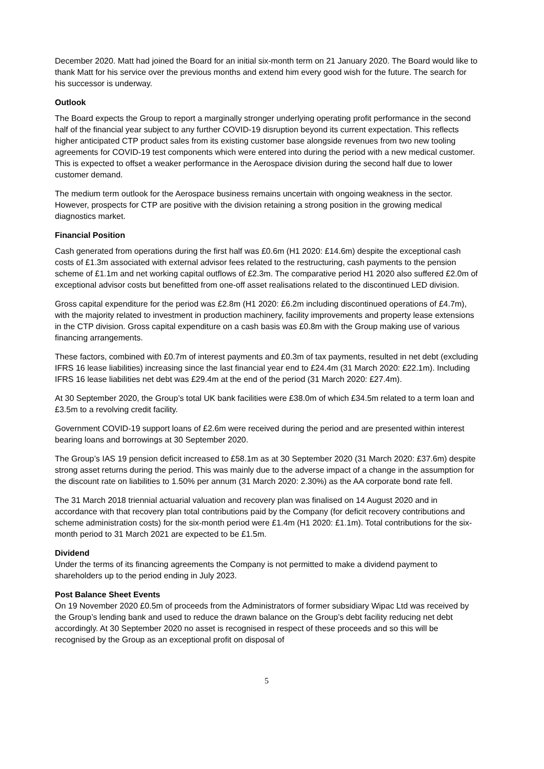December 2020. Matt had joined the Board for an initial six-month term on 21 January 2020. The Board would like to thank Matt for his service over the previous months and extend him every good wish for the future. The search for his successor is underway.
Outlook
The Board expects the Group to report a marginally stronger underlying operating profit performance in the second half of the financial year subject to any further COVID-19 disruption beyond its current expectation. This reflects higher anticipated CTP product sales from its existing customer base alongside revenues from two new tooling agreements for COVID-19 test components which were entered into during the period with a new medical customer. This is expected to offset a weaker performance in the Aerospace division during the second half due to lower customer demand.
The medium term outlook for the Aerospace business remains uncertain with ongoing weakness in the sector. However, prospects for CTP are positive with the division retaining a strong position in the growing medical diagnostics market.
Financial Position
Cash generated from operations during the first half was £0.6m (H1 2020: £14.6m) despite the exceptional cash costs of £1.3m associated with external advisor fees related to the restructuring, cash payments to the pension scheme of £1.1m and net working capital outflows of £2.3m. The comparative period H1 2020 also suffered £2.0m of exceptional advisor costs but benefitted from one-off asset realisations related to the discontinued LED division.
Gross capital expenditure for the period was £2.8m (H1 2020: £6.2m including discontinued operations of £4.7m), with the majority related to investment in production machinery, facility improvements and property lease extensions in the CTP division. Gross capital expenditure on a cash basis was £0.8m with the Group making use of various financing arrangements.
These factors, combined with £0.7m of interest payments and £0.3m of tax payments, resulted in net debt (excluding IFRS 16 lease liabilities) increasing since the last financial year end to £24.4m (31 March 2020: £22.1m). Including IFRS 16 lease liabilities net debt was £29.4m at the end of the period (31 March 2020: £27.4m).
At 30 September 2020, the Group’s total UK bank facilities were £38.0m of which £34.5m related to a term loan and £3.5m to a revolving credit facility.
Government COVID-19 support loans of £2.6m were received during the period and are presented within interest bearing loans and borrowings at 30 September 2020.
The Group’s IAS 19 pension deficit increased to £58.1m as at 30 September 2020 (31 March 2020: £37.6m) despite strong asset returns during the period. This was mainly due to the adverse impact of a change in the assumption for the discount rate on liabilities to 1.50% per annum (31 March 2020: 2.30%) as the AA corporate bond rate fell.
The 31 March 2018 triennial actuarial valuation and recovery plan was finalised on 14 August 2020 and in accordance with that recovery plan total contributions paid by the Company (for deficit recovery contributions and scheme administration costs) for the six-month period were £1.4m (H1 2020: £1.1m). Total contributions for the six-month period to 31 March 2021 are expected to be £1.5m.
Dividend
Under the terms of its financing agreements the Company is not permitted to make a dividend payment to shareholders up to the period ending in July 2023.
Post Balance Sheet Events
On 19 November 2020 £0.5m of proceeds from the Administrators of former subsidiary Wipac Ltd was received by the Group’s lending bank and used to reduce the drawn balance on the Group’s debt facility reducing net debt accordingly. At 30 September 2020 no asset is recognised in respect of these proceeds and so this will be recognised by the Group as an exceptional profit on disposal of
5